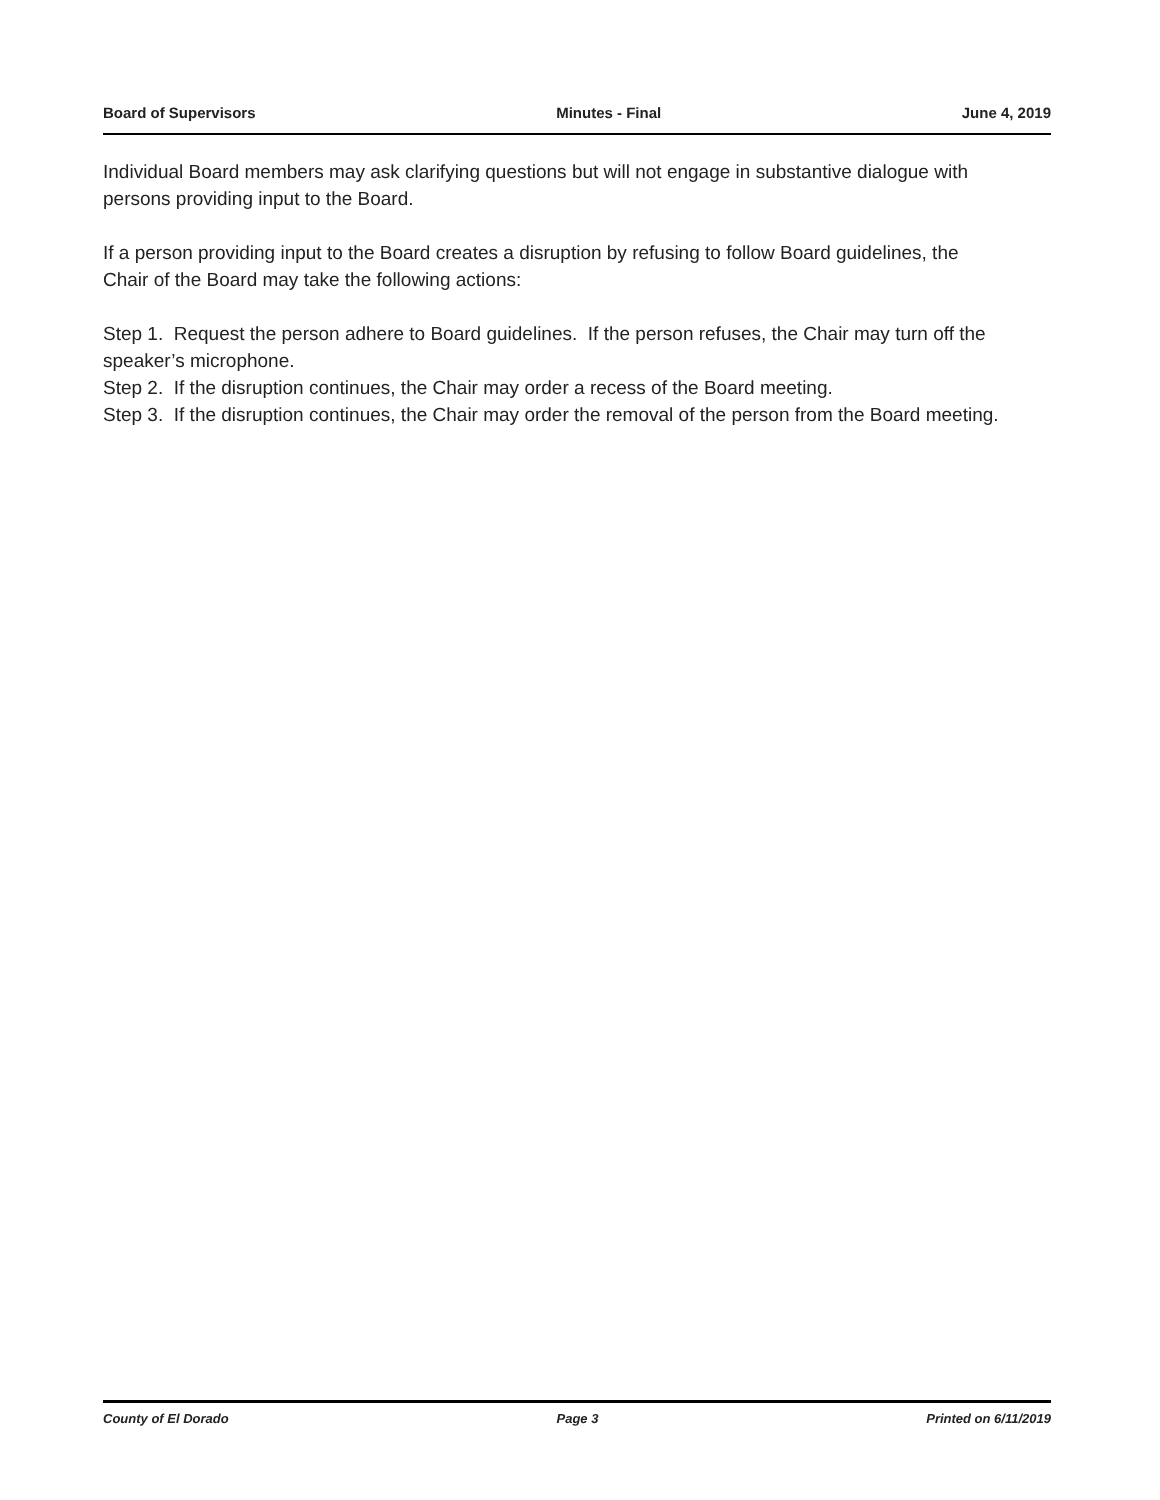Board of Supervisors Minutes - Final June 4, 2019
Individual Board members may ask clarifying questions but will not engage in substantive dialogue with persons providing input to the Board.
If a person providing input to the Board creates a disruption by refusing to follow Board guidelines, the Chair of the Board may take the following actions:
Step 1. Request the person adhere to Board guidelines. If the person refuses, the Chair may turn off the speaker’s microphone.
Step 2. If the disruption continues, the Chair may order a recess of the Board meeting.
Step 3. If the disruption continues, the Chair may order the removal of the person from the Board meeting.
County of El Dorado Page 3 Printed on 6/11/2019